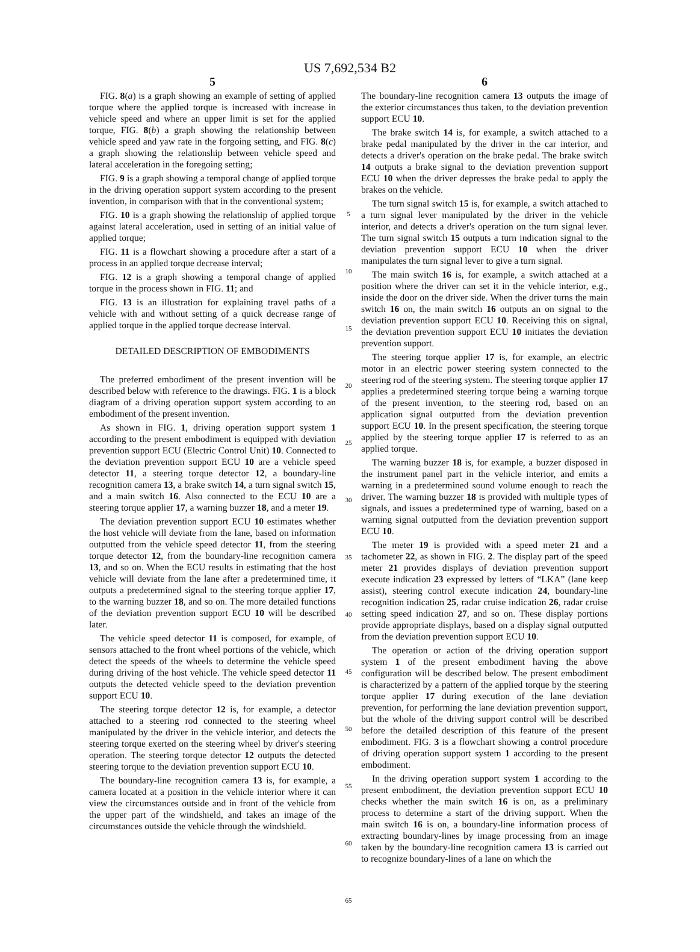US 7,692,534 B2
5
FIG. 8(a) is a graph showing an example of setting of applied torque where the applied torque is increased with increase in vehicle speed and where an upper limit is set for the applied torque, FIG. 8(b) a graph showing the relationship between vehicle speed and yaw rate in the forgoing setting, and FIG. 8(c) a graph showing the relationship between vehicle speed and lateral acceleration in the foregoing setting;
FIG. 9 is a graph showing a temporal change of applied torque in the driving operation support system according to the present invention, in comparison with that in the conventional system;
FIG. 10 is a graph showing the relationship of applied torque against lateral acceleration, used in setting of an initial value of applied torque;
FIG. 11 is a flowchart showing a procedure after a start of a process in an applied torque decrease interval;
FIG. 12 is a graph showing a temporal change of applied torque in the process shown in FIG. 11; and
FIG. 13 is an illustration for explaining travel paths of a vehicle with and without setting of a quick decrease range of applied torque in the applied torque decrease interval.
DETAILED DESCRIPTION OF EMBODIMENTS
The preferred embodiment of the present invention will be described below with reference to the drawings. FIG. 1 is a block diagram of a driving operation support system according to an embodiment of the present invention.
As shown in FIG. 1, driving operation support system 1 according to the present embodiment is equipped with deviation prevention support ECU (Electric Control Unit) 10. Connected to the deviation prevention support ECU 10 are a vehicle speed detector 11, a steering torque detector 12, a boundary-line recognition camera 13, a brake switch 14, a turn signal switch 15, and a main switch 16. Also connected to the ECU 10 are a steering torque applier 17, a warning buzzer 18, and a meter 19.
The deviation prevention support ECU 10 estimates whether the host vehicle will deviate from the lane, based on information outputted from the vehicle speed detector 11, from the steering torque detector 12, from the boundary-line recognition camera 13, and so on. When the ECU results in estimating that the host vehicle will deviate from the lane after a predetermined time, it outputs a predetermined signal to the steering torque applier 17, to the warning buzzer 18, and so on. The more detailed functions of the deviation prevention support ECU 10 will be described later.
The vehicle speed detector 11 is composed, for example, of sensors attached to the front wheel portions of the vehicle, which detect the speeds of the wheels to determine the vehicle speed during driving of the host vehicle. The vehicle speed detector 11 outputs the detected vehicle speed to the deviation prevention support ECU 10.
The steering torque detector 12 is, for example, a detector attached to a steering rod connected to the steering wheel manipulated by the driver in the vehicle interior, and detects the steering torque exerted on the steering wheel by driver's steering operation. The steering torque detector 12 outputs the detected steering torque to the deviation prevention support ECU 10.
The boundary-line recognition camera 13 is, for example, a camera located at a position in the vehicle interior where it can view the circumstances outside and in front of the vehicle from the upper part of the windshield, and takes an image of the circumstances outside the vehicle through the windshield.
5
10
15
20
25
30
35
40
45
50
55
60
65
6
The boundary-line recognition camera 13 outputs the image of the exterior circumstances thus taken, to the deviation prevention support ECU 10.
The brake switch 14 is, for example, a switch attached to a brake pedal manipulated by the driver in the car interior, and detects a driver's operation on the brake pedal. The brake switch 14 outputs a brake signal to the deviation prevention support ECU 10 when the driver depresses the brake pedal to apply the brakes on the vehicle.
The turn signal switch 15 is, for example, a switch attached to a turn signal lever manipulated by the driver in the vehicle interior, and detects a driver's operation on the turn signal lever. The turn signal switch 15 outputs a turn indication signal to the deviation prevention support ECU 10 when the driver manipulates the turn signal lever to give a turn signal.
The main switch 16 is, for example, a switch attached at a position where the driver can set it in the vehicle interior, e.g., inside the door on the driver side. When the driver turns the main switch 16 on, the main switch 16 outputs an on signal to the deviation prevention support ECU 10. Receiving this on signal, the deviation prevention support ECU 10 initiates the deviation prevention support.
The steering torque applier 17 is, for example, an electric motor in an electric power steering system connected to the steering rod of the steering system. The steering torque applier 17 applies a predetermined steering torque being a warning torque of the present invention, to the steering rod, based on an application signal outputted from the deviation prevention support ECU 10. In the present specification, the steering torque applied by the steering torque applier 17 is referred to as an applied torque.
The warning buzzer 18 is, for example, a buzzer disposed in the instrument panel part in the vehicle interior, and emits a warning in a predetermined sound volume enough to reach the driver. The warning buzzer 18 is provided with multiple types of signals, and issues a predetermined type of warning, based on a warning signal outputted from the deviation prevention support ECU 10.
The meter 19 is provided with a speed meter 21 and a tachometer 22, as shown in FIG. 2. The display part of the speed meter 21 provides displays of deviation prevention support execute indication 23 expressed by letters of “LKA” (lane keep assist), steering control execute indication 24, boundary-line recognition indication 25, radar cruise indication 26, radar cruise setting speed indication 27, and so on. These display portions provide appropriate displays, based on a display signal outputted from the deviation prevention support ECU 10.
The operation or action of the driving operation support system 1 of the present embodiment having the above configuration will be described below. The present embodiment is characterized by a pattern of the applied torque by the steering torque applier 17 during execution of the lane deviation prevention, for performing the lane deviation prevention support, but the whole of the driving support control will be described before the detailed description of this feature of the present embodiment. FIG. 3 is a flowchart showing a control procedure of driving operation support system 1 according to the present embodiment.
In the driving operation support system 1 according to the present embodiment, the deviation prevention support ECU 10 checks whether the main switch 16 is on, as a preliminary process to determine a start of the driving support. When the main switch 16 is on, a boundary-line information process of extracting boundary-lines by image processing from an image taken by the boundary-line recognition camera 13 is carried out to recognize boundary-lines of a lane on which the